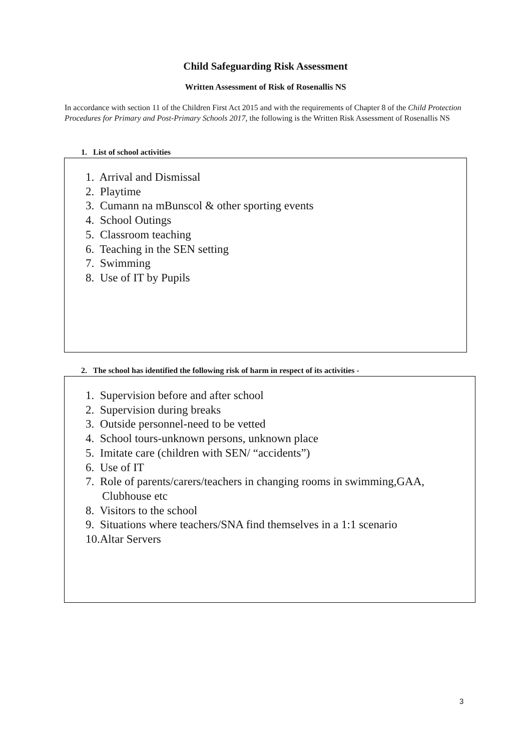Child Safeguarding Risk Assessment
Written Assessment of Risk of Rosenallis NS
In accordance with section 11 of the Children First Act 2015 and with the requirements of Chapter 8 of the Child Protection Procedures for Primary and Post-Primary Schools 2017, the following is the Written Risk Assessment of Rosenallis NS
1. List of school activities
1. Arrival and Dismissal
2. Playtime
3. Cumann na mBunscol & other sporting events
4. School Outings
5. Classroom teaching
6. Teaching in the SEN setting
7. Swimming
8. Use of IT by Pupils
2. The school has identified the following risk of harm in respect of its activities -
1. Supervision before and after school
2. Supervision during breaks
3. Outside personnel-need to be vetted
4. School tours-unknown persons, unknown place
5. Imitate care (children with SEN/ “accidents”)
6. Use of IT
7. Role of parents/carers/teachers in changing rooms in swimming,GAA, Clubhouse etc
8. Visitors to the school
9. Situations where teachers/SNA find themselves in a 1:1 scenario
10.Altar Servers
3